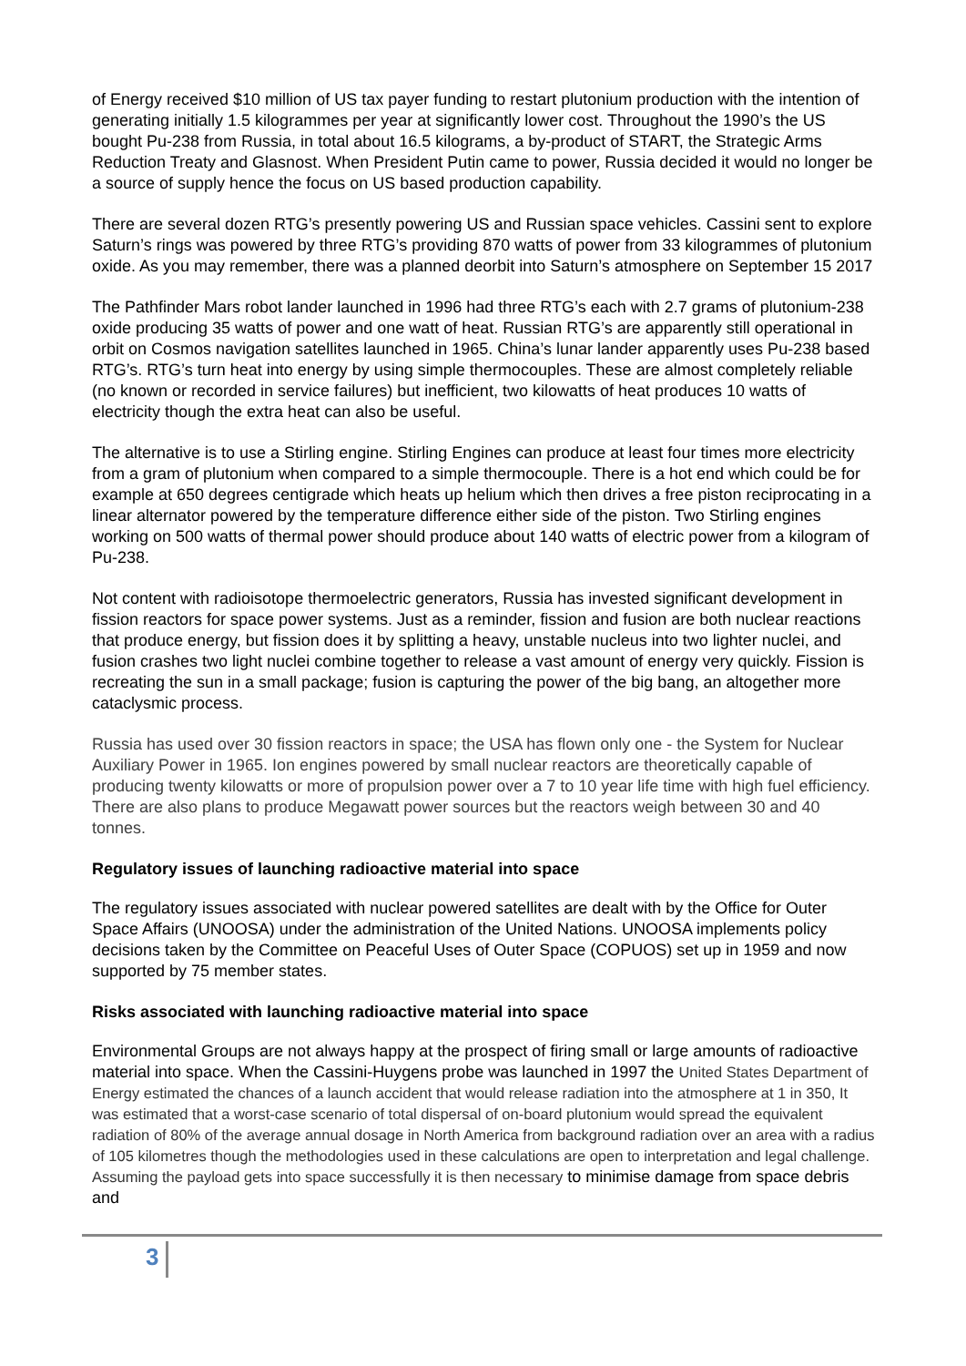of Energy received $10 million of US tax payer funding to restart plutonium production with the intention of generating initially 1.5 kilogrammes per year at significantly lower cost. Throughout the 1990’s the US bought Pu-238 from Russia, in total about 16.5 kilograms, a by-product of START, the Strategic Arms Reduction Treaty and Glasnost. When President Putin came to power, Russia decided it would no longer be a source of supply hence the focus on US based production capability.
There are several dozen RTG’s presently powering US and Russian space vehicles. Cassini sent to explore Saturn’s rings was powered by three RTG’s providing 870 watts of power from 33 kilogrammes of plutonium oxide. As you may remember, there was a planned deorbit into Saturn’s atmosphere on September 15 2017
The Pathfinder Mars robot lander launched in 1996 had three RTG’s each with 2.7 grams of plutonium-238 oxide producing 35 watts of power and one watt of heat. Russian RTG’s are apparently still operational in orbit on Cosmos navigation satellites launched in 1965. China’s lunar lander apparently uses Pu-238 based RTG’s. RTG’s turn heat into energy by using simple thermocouples. These are almost completely reliable (no known or recorded in service failures) but inefficient, two kilowatts of heat produces 10 watts of electricity though the extra heat can also be useful.
The alternative is to use a Stirling engine. Stirling Engines can produce at least four times more electricity from a gram of plutonium when compared to a simple thermocouple. There is a hot end which could be for example at 650 degrees centigrade which heats up helium which then drives a free piston reciprocating in a linear alternator powered by the temperature difference either side of the piston. Two Stirling engines working on 500 watts of thermal power should produce about 140 watts of electric power from a kilogram of Pu-238.
Not content with radioisotope thermoelectric generators, Russia has invested significant development in fission reactors for space power systems. Just as a reminder, fission and fusion are both nuclear reactions that produce energy, but fission does it by splitting a heavy, unstable nucleus into two lighter nuclei, and fusion crashes two light nuclei combine together to release a vast amount of energy very quickly. Fission is recreating the sun in a small package; fusion is capturing the power of the big bang, an altogether more cataclysmic process.
Russia has used over 30 fission reactors in space; the USA has flown only one - the System for Nuclear Auxiliary Power in 1965. Ion engines powered by small nuclear reactors are theoretically capable of producing twenty kilowatts or more of propulsion power over a 7 to 10 year life time with high fuel efficiency. There are also plans to produce Megawatt power sources but the reactors weigh between 30 and 40 tonnes.
Regulatory issues of launching radioactive material into space
The regulatory issues associated with nuclear powered satellites are dealt with by the Office for Outer Space Affairs (UNOOSA) under the administration of the United Nations. UNOOSA implements policy decisions taken by the Committee on Peaceful Uses of Outer Space (COPUOS) set up in 1959 and now supported by 75 member states.
Risks associated with launching radioactive material into space
Environmental Groups are not always happy at the prospect of firing small or large amounts of radioactive material into space. When the Cassini-Huygens probe was launched in 1997 the United States Department of Energy estimated the chances of a launch accident that would release radiation into the atmosphere at 1 in 350, It was estimated that a worst-case scenario of total dispersal of on-board plutonium would spread the equivalent radiation of 80% of the average annual dosage in North America from background radiation over an area with a radius of 105 kilometres though the methodologies used in these calculations are open to interpretation and legal challenge. Assuming the payload gets into space successfully it is then necessary to minimise damage from space debris and
3